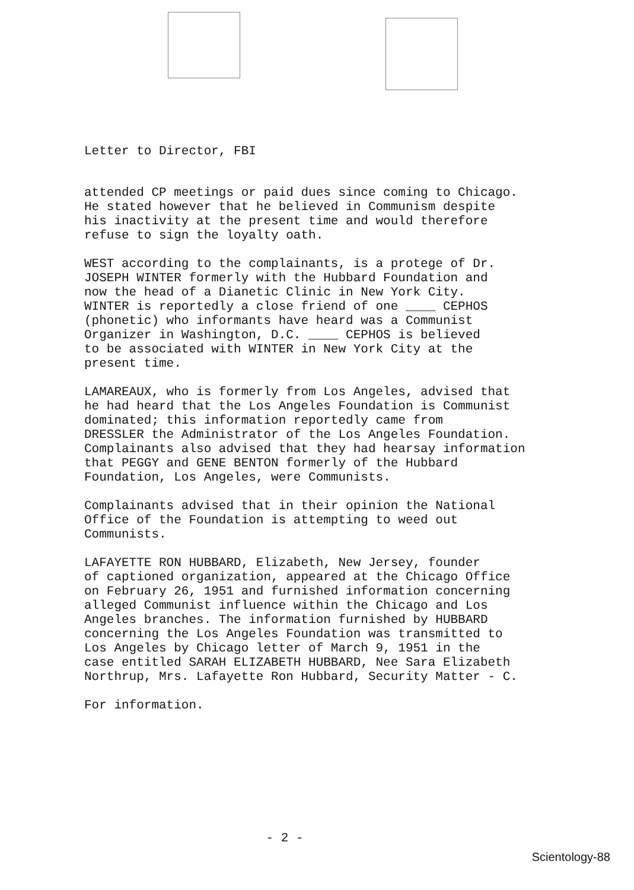Letter to Director, FBI
attended CP meetings or paid dues since coming to Chicago. He stated however that he believed in Communism despite his inactivity at the present time and would therefore refuse to sign the loyalty oath.
WEST according to the complainants, is a protege of Dr. JOSEPH WINTER formerly with the Hubbard Foundation and now the head of a Dianetic Clinic in New York City. WINTER is reportedly a close friend of one ____ CEPHOS (phonetic) who informants have heard was a Communist Organizer in Washington, D.C. ____ CEPHOS is believed to be associated with WINTER in New York City at the present time.
LAMAREAUX, who is formerly from Los Angeles, advised that he had heard that the Los Angeles Foundation is Communist dominated; this information reportedly came from DRESSLER the Administrator of the Los Angeles Foundation. Complainants also advised that they had hearsay information that PEGGY and GENE BENTON formerly of the Hubbard Foundation, Los Angeles, were Communists.
Complainants advised that in their opinion the National Office of the Foundation is attempting to weed out Communists.
LAFAYETTE RON HUBBARD, Elizabeth, New Jersey, founder of captioned organization, appeared at the Chicago Office on February 26, 1951 and furnished information concerning alleged Communist influence within the Chicago and Los Angeles branches. The information furnished by HUBBARD concerning the Los Angeles Foundation was transmitted to Los Angeles by Chicago letter of March 9, 1951 in the case entitled SARAH ELIZABETH HUBBARD, Nee Sara Elizabeth Northrup, Mrs. Lafayette Ron Hubbard, Security Matter - C.
For information.
- 2 -
Scientology-88